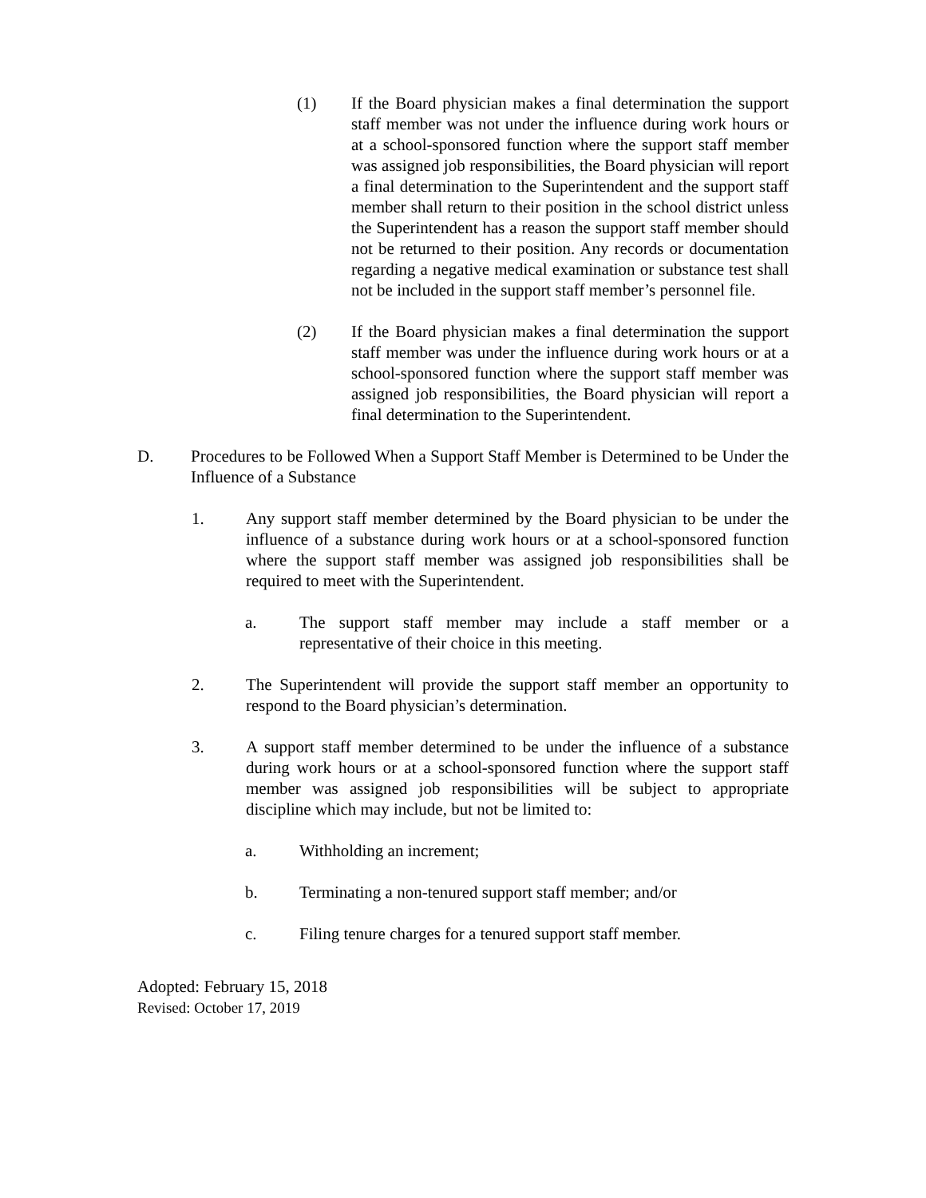(1) If the Board physician makes a final determination the support staff member was not under the influence during work hours or at a school-sponsored function where the support staff member was assigned job responsibilities, the Board physician will report a final determination to the Superintendent and the support staff member shall return to their position in the school district unless the Superintendent has a reason the support staff member should not be returned to their position. Any records or documentation regarding a negative medical examination or substance test shall not be included in the support staff member’s personnel file.
(2) If the Board physician makes a final determination the support staff member was under the influence during work hours or at a school-sponsored function where the support staff member was assigned job responsibilities, the Board physician will report a final determination to the Superintendent.
D. Procedures to be Followed When a Support Staff Member is Determined to be Under the Influence of a Substance
1. Any support staff member determined by the Board physician to be under the influence of a substance during work hours or at a school-sponsored function where the support staff member was assigned job responsibilities shall be required to meet with the Superintendent.
a. The support staff member may include a staff member or a representative of their choice in this meeting.
2. The Superintendent will provide the support staff member an opportunity to respond to the Board physician’s determination.
3. A support staff member determined to be under the influence of a substance during work hours or at a school-sponsored function where the support staff member was assigned job responsibilities will be subject to appropriate discipline which may include, but not be limited to:
a. Withholding an increment;
b. Terminating a non-tenured support staff member; and/or
c. Filing tenure charges for a tenured support staff member.
Adopted: February 15, 2018
Revised: October 17, 2019